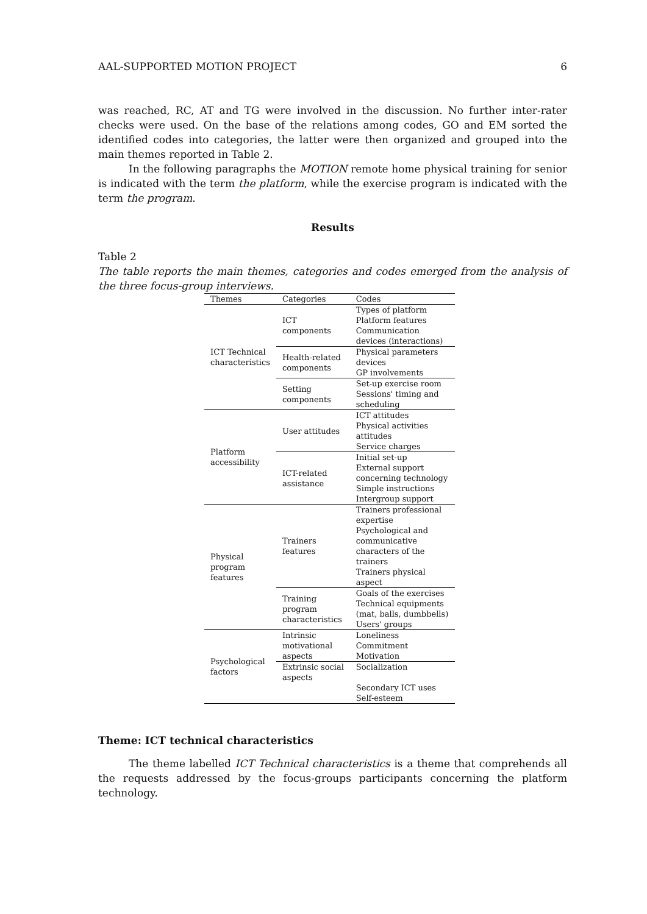AAL-SUPPORTED MOTION PROJECT 6
was reached, RC, AT and TG were involved in the discussion. No further inter-rater checks were used. On the base of the relations among codes, GO and EM sorted the identified codes into categories, the latter were then organized and grouped into the main themes reported in Table 2.
In the following paragraphs the MOTION remote home physical training for senior is indicated with the term the platform, while the exercise program is indicated with the term the program.
Results
Table 2
The table reports the main themes, categories and codes emerged from the analysis of the three focus-group interviews.
| Themes | Categories | Codes |
| --- | --- | --- |
| ICT Technical characteristics | ICT components | Types of platform Platform features Communication devices (interactions) |
| | Health-related components | Physical parameters devices GP involvements |
| | Setting components | Set-up exercise room Sessions' timing and scheduling |
| Platform accessibility | User attitudes | ICT attitudes Physical activities attitudes Service charges |
| | ICT-related assistance | Initial set-up External support concerning technology Simple instructions Intergroup support |
| Physical program features | Trainers features | Trainers professional expertise Psychological and communicative characters of the trainers Trainers physical aspect |
| | Training program characteristics | Goals of the exercises Technical equipments (mat, balls, dumbbells) Users' groups |
| Psychological factors | Intrinsic motivational aspects | Loneliness Commitment Motivation |
| | Extrinsic social aspects | Socialization Secondary ICT uses Self-esteem |
Theme: ICT technical characteristics
The theme labelled ICT Technical characteristics is a theme that comprehends all the requests addressed by the focus-groups participants concerning the platform technology.